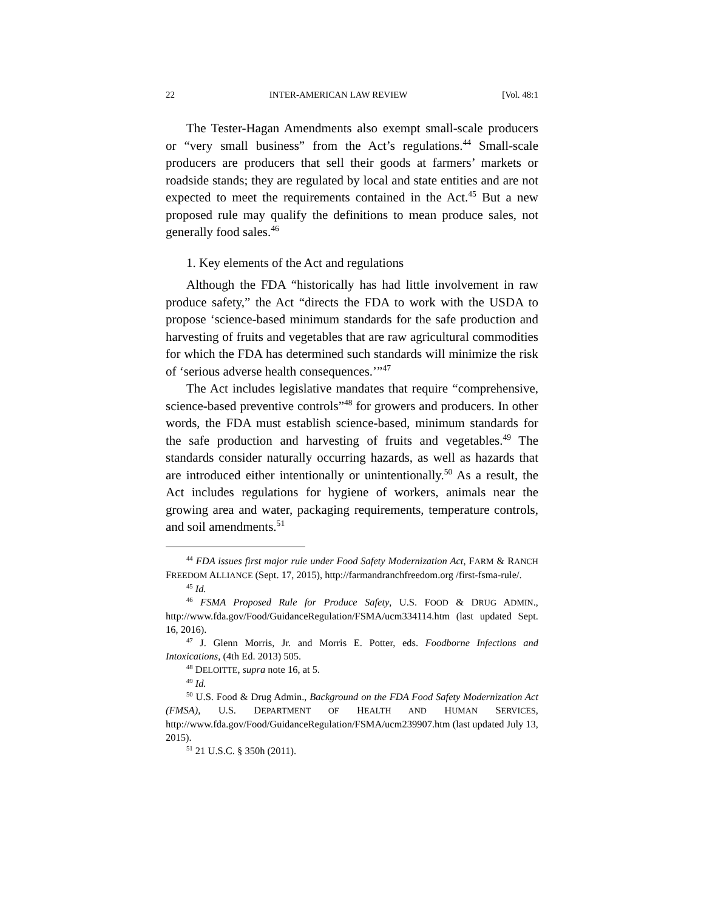22 INTER-AMERICAN LAW REVIEW [Vol. 48:1
The Tester-Hagan Amendments also exempt small-scale producers or “very small business” from the Act’s regulations.<sup>44</sup> Small-scale producers are producers that sell their goods at farmers’ markets or roadside stands; they are regulated by local and state entities and are not expected to meet the requirements contained in the Act.<sup>45</sup> But a new proposed rule may qualify the definitions to mean produce sales, not generally food sales.<sup>46</sup>
1. Key elements of the Act and regulations
Although the FDA “historically has had little involvement in raw produce safety,” the Act “directs the FDA to work with the USDA to propose ‘science-based minimum standards for the safe production and harvesting of fruits and vegetables that are raw agricultural commodities for which the FDA has determined such standards will minimize the risk of ‘serious adverse health consequences.’”<sup>47</sup>
The Act includes legislative mandates that require “comprehensive, science-based preventive controls”<sup>48</sup> for growers and producers. In other words, the FDA must establish science-based, minimum standards for the safe production and harvesting of fruits and vegetables.<sup>49</sup> The standards consider naturally occurring hazards, as well as hazards that are introduced either intentionally or unintentionally.<sup>50</sup> As a result, the Act includes regulations for hygiene of workers, animals near the growing area and water, packaging requirements, temperature controls, and soil amendments.<sup>51</sup>
<sup>44</sup> FDA issues first major rule under Food Safety Modernization Act, FARM & RANCH FREEDOM ALLIANCE (Sept. 17, 2015), http://farmandranchfreedom.org /first-fsma-rule/.
<sup>45</sup> Id.
<sup>46</sup> FSMA Proposed Rule for Produce Safety, U.S. FOOD & DRUG ADMIN., http://www.fda.gov/Food/GuidanceRegulation/FSMA/ucm334114.htm (last updated Sept. 16, 2016).
<sup>47</sup> J. Glenn Morris, Jr. and Morris E. Potter, eds. Foodborne Infections and Intoxications, (4th Ed. 2013) 505.
<sup>48</sup> DELOITTE, supra note 16, at 5.
<sup>49</sup> Id.
<sup>50</sup> U.S. Food & Drug Admin., Background on the FDA Food Safety Modernization Act (FMSA), U.S. DEPARTMENT OF HEALTH AND HUMAN SERVICES, http://www.fda.gov/Food/GuidanceRegulation/FSMA/ucm239907.htm (last updated July 13, 2015).
<sup>51</sup> 21 U.S.C. § 350h (2011).